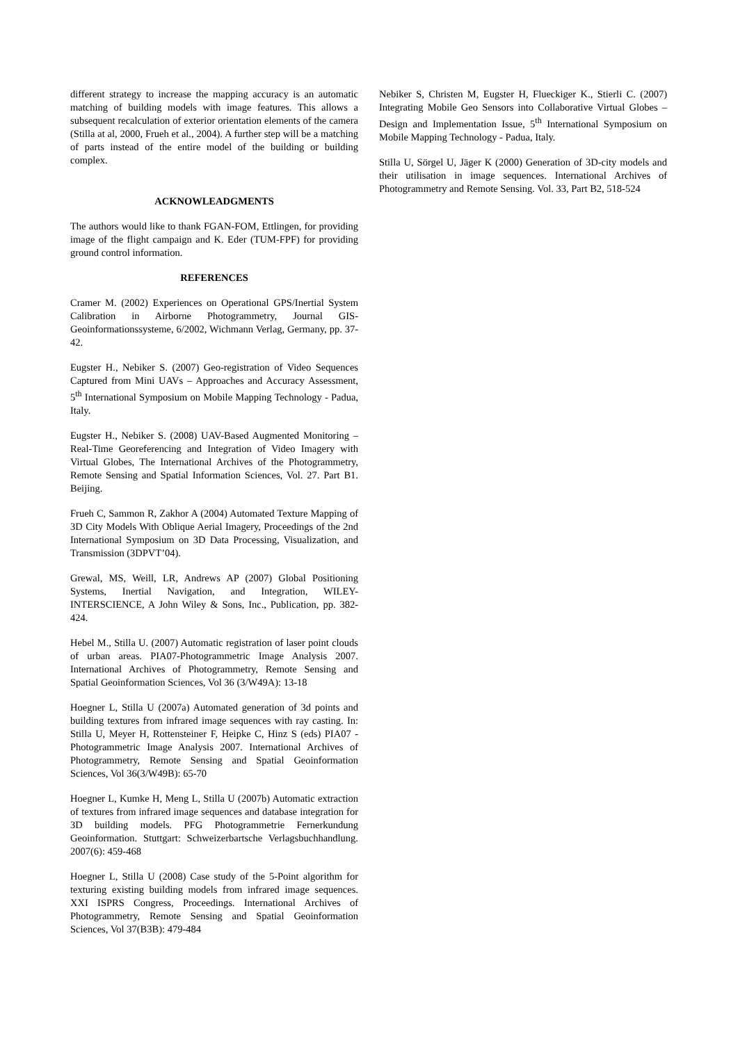different strategy to increase the mapping accuracy is an automatic matching of building models with image features. This allows a subsequent recalculation of exterior orientation elements of the camera (Stilla at al, 2000, Frueh et al., 2004). A further step will be a matching of parts instead of the entire model of the building or building complex.
ACKNOWLEADGMENTS
The authors would like to thank FGAN-FOM, Ettlingen, for providing image of the flight campaign and K. Eder (TUM-FPF) for providing ground control information.
REFERENCES
Cramer M. (2002) Experiences on Operational GPS/Inertial System Calibration in Airborne Photogrammetry, Journal GIS-Geoinformationssysteme, 6/2002, Wichmann Verlag, Germany, pp. 37-42.
Eugster H., Nebiker S. (2007) Geo-registration of Video Sequences Captured from Mini UAVs – Approaches and Accuracy Assessment, 5<sup>th</sup> International Symposium on Mobile Mapping Technology - Padua, Italy.
Eugster H., Nebiker S. (2008) UAV-Based Augmented Monitoring – Real-Time Georeferencing and Integration of Video Imagery with Virtual Globes, The International Archives of the Photogrammetry, Remote Sensing and Spatial Information Sciences, Vol. 27. Part B1. Beijing.
Frueh C, Sammon R, Zakhor A (2004) Automated Texture Mapping of 3D City Models With Oblique Aerial Imagery, Proceedings of the 2nd International Symposium on 3D Data Processing, Visualization, and Transmission (3DPVT’04).
Grewal, MS, Weill, LR, Andrews AP (2007) Global Positioning Systems, Inertial Navigation, and Integration, WILEY-INTERSCIENCE, A John Wiley & Sons, Inc., Publication, pp. 382-424.
Hebel M., Stilla U. (2007) Automatic registration of laser point clouds of urban areas. PIA07-Photogrammetric Image Analysis 2007. International Archives of Photogrammetry, Remote Sensing and Spatial Geoinformation Sciences, Vol 36 (3/W49A): 13-18
Hoegner L, Stilla U (2007a) Automated generation of 3d points and building textures from infrared image sequences with ray casting. In: Stilla U, Meyer H, Rottensteiner F, Heipke C, Hinz S (eds) PIA07 - Photogrammetric Image Analysis 2007. International Archives of Photogrammetry, Remote Sensing and Spatial Geoinformation Sciences, Vol 36(3/W49B): 65-70
Hoegner L, Kumke H, Meng L, Stilla U (2007b) Automatic extraction of textures from infrared image sequences and database integration for 3D building models. PFG Photogrammetrie Fernerkundung Geoinformation. Stuttgart: Schweizerbartsche Verlagsbuchhandlung. 2007(6): 459-468
Hoegner L, Stilla U (2008) Case study of the 5-Point algorithm for texturing existing building models from infrared image sequences. XXI ISPRS Congress, Proceedings. International Archives of Photogrammetry, Remote Sensing and Spatial Geoinformation Sciences, Vol 37(B3B): 479-484
Nebiker S, Christen M, Eugster H, Flueckiger K., Stierli C. (2007) Integrating Mobile Geo Sensors into Collaborative Virtual Globes – Design and Implementation Issue, 5<sup>th</sup> International Symposium on Mobile Mapping Technology - Padua, Italy.
Stilla U, Sörgel U, Jäger K (2000) Generation of 3D-city models and their utilisation in image sequences. International Archives of Photogrammetry and Remote Sensing. Vol. 33, Part B2, 518-524